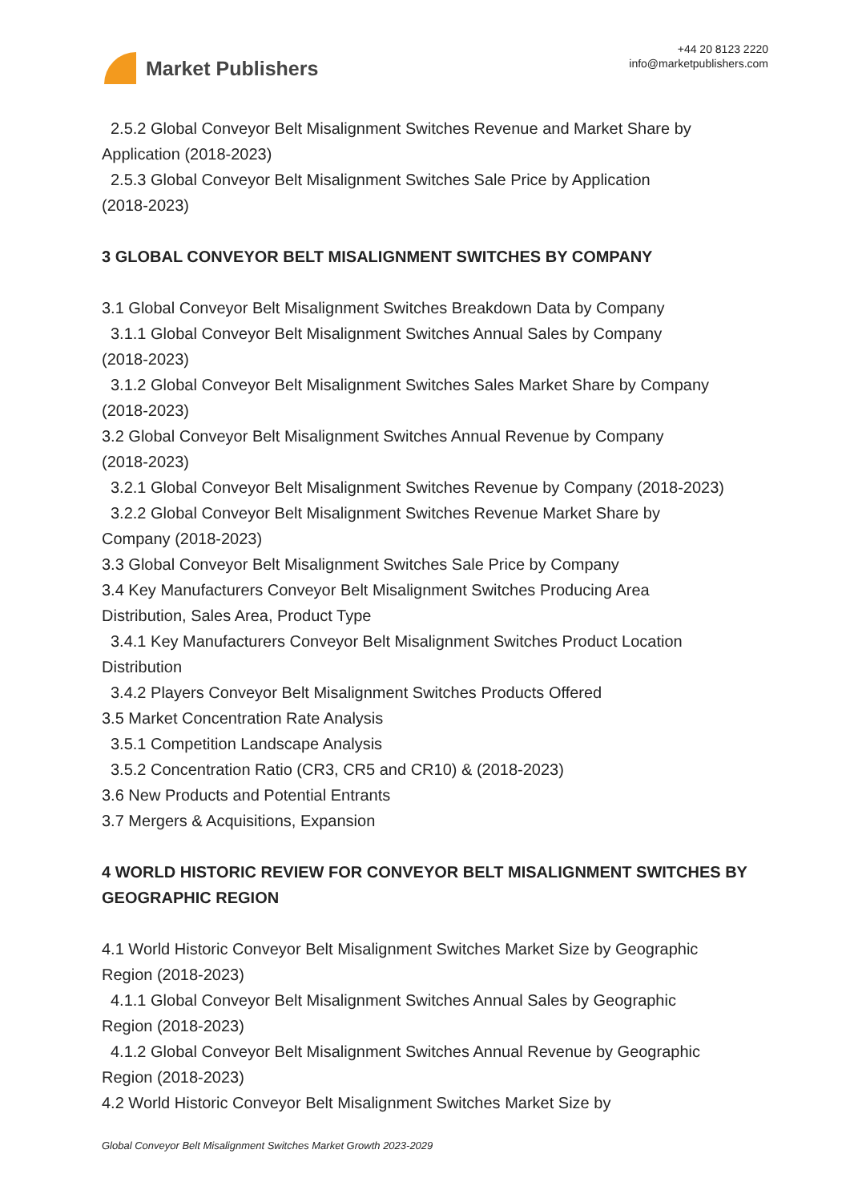Market Publishers
+44 20 8123 2220
info@marketpublishers.com
2.5.2 Global Conveyor Belt Misalignment Switches Revenue and Market Share by
Application (2018-2023)
2.5.3 Global Conveyor Belt Misalignment Switches Sale Price by Application
(2018-2023)
3 GLOBAL CONVEYOR BELT MISALIGNMENT SWITCHES BY COMPANY
3.1 Global Conveyor Belt Misalignment Switches Breakdown Data by Company
3.1.1 Global Conveyor Belt Misalignment Switches Annual Sales by Company
(2018-2023)
3.1.2 Global Conveyor Belt Misalignment Switches Sales Market Share by Company
(2018-2023)
3.2 Global Conveyor Belt Misalignment Switches Annual Revenue by Company
(2018-2023)
3.2.1 Global Conveyor Belt Misalignment Switches Revenue by Company (2018-2023)
3.2.2 Global Conveyor Belt Misalignment Switches Revenue Market Share by
Company (2018-2023)
3.3 Global Conveyor Belt Misalignment Switches Sale Price by Company
3.4 Key Manufacturers Conveyor Belt Misalignment Switches Producing Area
Distribution, Sales Area, Product Type
3.4.1 Key Manufacturers Conveyor Belt Misalignment Switches Product Location
Distribution
3.4.2 Players Conveyor Belt Misalignment Switches Products Offered
3.5 Market Concentration Rate Analysis
3.5.1 Competition Landscape Analysis
3.5.2 Concentration Ratio (CR3, CR5 and CR10) & (2018-2023)
3.6 New Products and Potential Entrants
3.7 Mergers & Acquisitions, Expansion
4 WORLD HISTORIC REVIEW FOR CONVEYOR BELT MISALIGNMENT SWITCHES BY GEOGRAPHIC REGION
4.1 World Historic Conveyor Belt Misalignment Switches Market Size by Geographic
Region (2018-2023)
4.1.1 Global Conveyor Belt Misalignment Switches Annual Sales by Geographic
Region (2018-2023)
4.1.2 Global Conveyor Belt Misalignment Switches Annual Revenue by Geographic
Region (2018-2023)
4.2 World Historic Conveyor Belt Misalignment Switches Market Size by
Global Conveyor Belt Misalignment Switches Market Growth 2023-2029